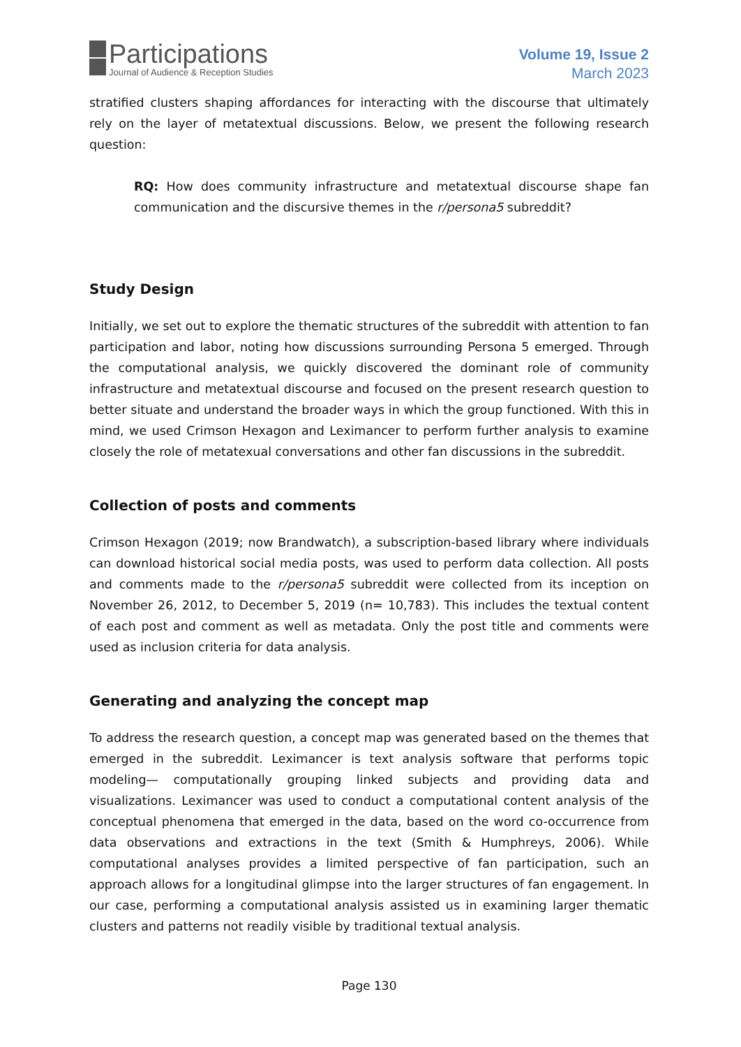Participations
Journal of Audience & Reception Studies
Volume 19, Issue 2
March 2023
stratified clusters shaping affordances for interacting with the discourse that ultimately rely on the layer of metatextual discussions. Below, we present the following research question:
RQ: How does community infrastructure and metatextual discourse shape fan communication and the discursive themes in the r/persona5 subreddit?
Study Design
Initially, we set out to explore the thematic structures of the subreddit with attention to fan participation and labor, noting how discussions surrounding Persona 5 emerged. Through the computational analysis, we quickly discovered the dominant role of community infrastructure and metatextual discourse and focused on the present research question to better situate and understand the broader ways in which the group functioned. With this in mind, we used Crimson Hexagon and Leximancer to perform further analysis to examine closely the role of metatexual conversations and other fan discussions in the subreddit.
Collection of posts and comments
Crimson Hexagon (2019; now Brandwatch), a subscription-based library where individuals can download historical social media posts, was used to perform data collection. All posts and comments made to the r/persona5 subreddit were collected from its inception on November 26, 2012, to December 5, 2019 (n= 10,783). This includes the textual content of each post and comment as well as metadata. Only the post title and comments were used as inclusion criteria for data analysis.
Generating and analyzing the concept map
To address the research question, a concept map was generated based on the themes that emerged in the subreddit. Leximancer is text analysis software that performs topic modeling— computationally grouping linked subjects and providing data and visualizations. Leximancer was used to conduct a computational content analysis of the conceptual phenomena that emerged in the data, based on the word co-occurrence from data observations and extractions in the text (Smith & Humphreys, 2006). While computational analyses provides a limited perspective of fan participation, such an approach allows for a longitudinal glimpse into the larger structures of fan engagement. In our case, performing a computational analysis assisted us in examining larger thematic clusters and patterns not readily visible by traditional textual analysis.
Page 130